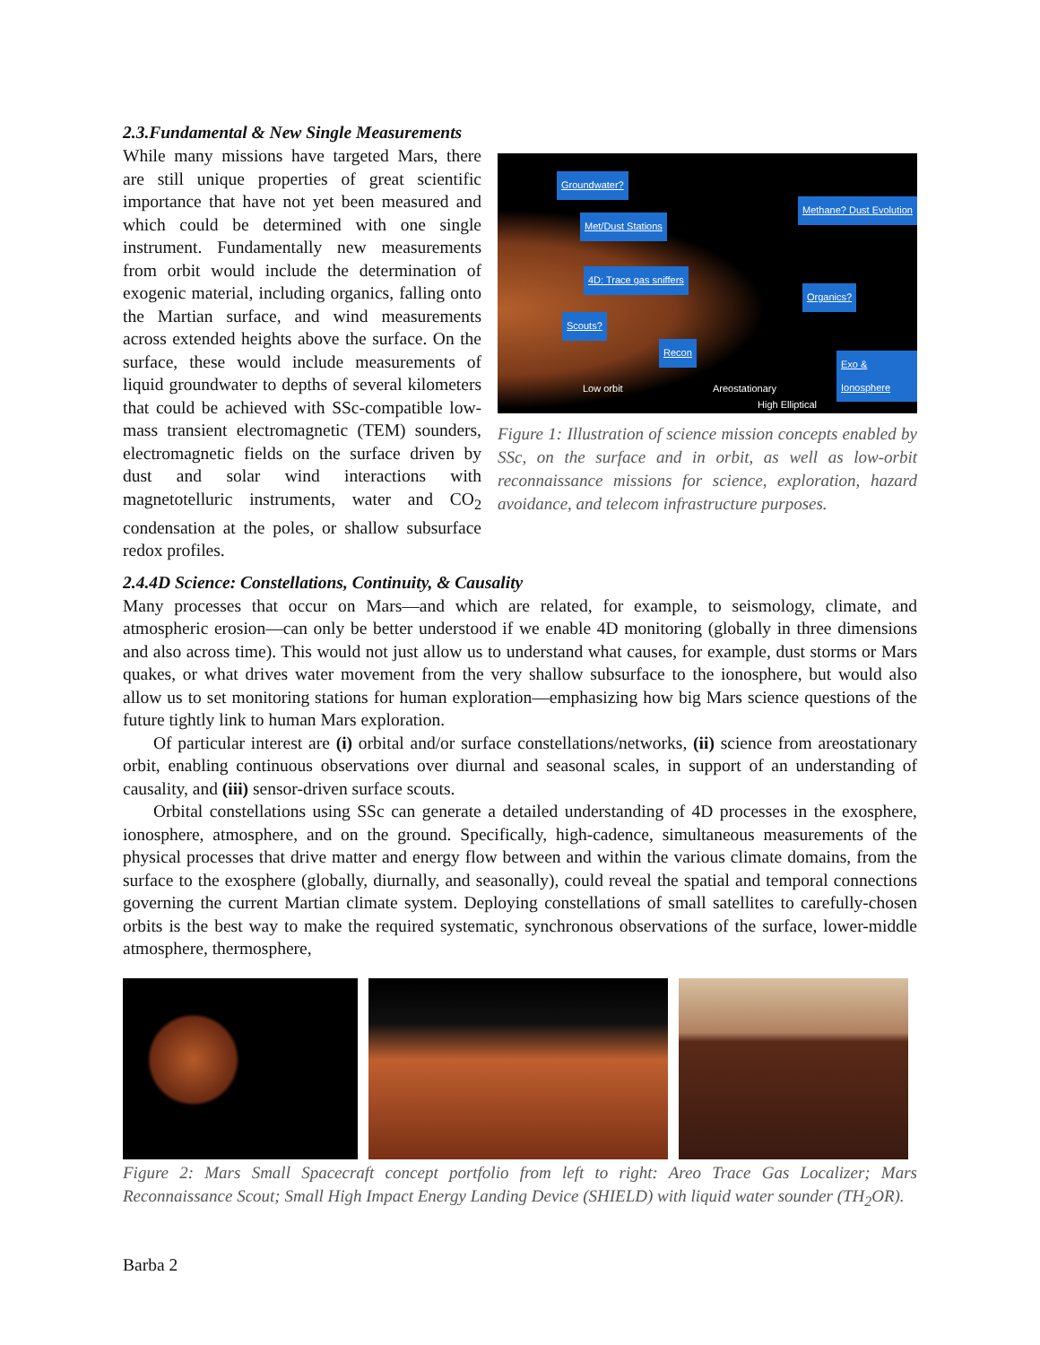2.3.Fundamental & New Single Measurements
Groundwater?
Met/Dust Stations
4D: Trace gas sniffers
Scouts?
Recon
Methane? Dust Evolution
Organics?
Exo & Ionosphere
Low orbit Areostationary
High Elliptical
Figure 1: Illustration of science mission concepts enabled by SSc, on the surface and in orbit, as well as low-orbit reconnaissance missions for science, exploration, hazard avoidance, and telecom infrastructure purposes.
While many missions have targeted Mars, there are still unique properties of great scientific importance that have not yet been measured and which could be determined with one single instrument. Fundamentally new measurements from orbit would include the determination of exogenic material, including organics, falling onto the Martian surface, and wind measurements across extended heights above the surface. On the surface, these would include measurements of liquid groundwater to depths of several kilometers that could be achieved with SSc-compatible low-mass transient electromagnetic (TEM) sounders, electromagnetic fields on the surface driven by dust and solar wind interactions with magnetotelluric instruments, water and CO<sub>2</sub> condensation at the poles, or shallow subsurface redox profiles.
2.4.4D Science: Constellations, Continuity, & Causality
Many processes that occur on Mars—and which are related, for example, to seismology, climate, and atmospheric erosion—can only be better understood if we enable 4D monitoring (globally in three dimensions and also across time). This would not just allow us to understand what causes, for example, dust storms or Mars quakes, or what drives water movement from the very shallow subsurface to the ionosphere, but would also allow us to set monitoring stations for human exploration—emphasizing how big Mars science questions of the future tightly link to human Mars exploration.
Of particular interest are (i) orbital and/or surface constellations/networks, (ii) science from areostationary orbit, enabling continuous observations over diurnal and seasonal scales, in support of an understanding of causality, and (iii) sensor-driven surface scouts.
Orbital constellations using SSc can generate a detailed understanding of 4D processes in the exosphere, ionosphere, atmosphere, and on the ground. Specifically, high-cadence, simultaneous measurements of the physical processes that drive matter and energy flow between and within the various climate domains, from the surface to the exosphere (globally, diurnally, and seasonally), could reveal the spatial and temporal connections governing the current Martian climate system. Deploying constellations of small satellites to carefully-chosen orbits is the best way to make the required systematic, synchronous observations of the surface, lower-middle atmosphere, thermosphere,
Figure 2: Mars Small Spacecraft concept portfolio from left to right: Areo Trace Gas Localizer; Mars Reconnaissance Scout; Small High Impact Energy Landing Device (SHIELD) with liquid water sounder (TH<sub>2</sub>OR).
Barba 2